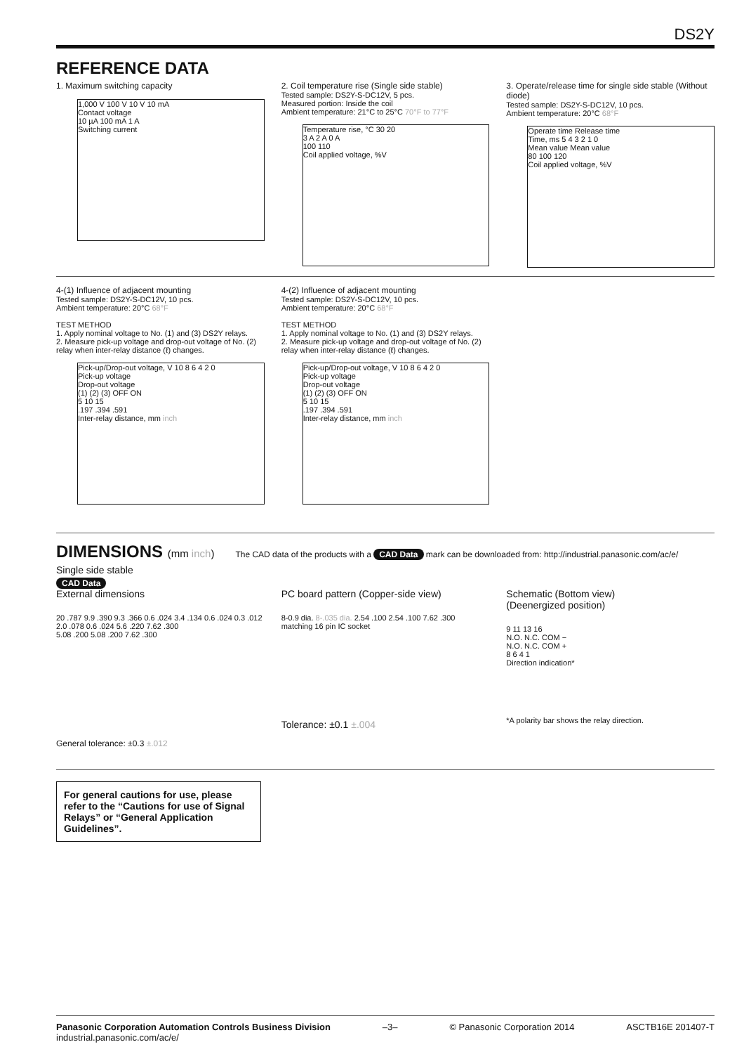DS2Y
REFERENCE DATA
1. Maximum switching capacity
1,000 V 100 V 10 V 10 mA
Contact voltage
10 µA 100 mA 1 A
Switching current
2. Coil temperature rise (Single side stable)
Tested sample: DS2Y-S-DC12V, 5 pcs.
Measured portion: Inside the coil
Ambient temperature: 21°C to 25°C 70°F to 77°F
Temperature rise, °C 30 20
3 A 2 A 0 A
100 110
Coil applied voltage, %V
3. Operate/release time for single side stable (Without diode)
Tested sample: DS2Y-S-DC12V, 10 pcs.
Ambient temperature: 20°C 68°F
Operate time Release time
Time, ms 5 4 3 2 1 0
Mean value Mean value
80 100 120
Coil applied voltage, %V
4-(1) Influence of adjacent mounting
Tested sample: DS2Y-S-DC12V, 10 pcs.
Ambient temperature: 20°C 68°F
TEST METHOD
1. Apply nominal voltage to No. (1) and (3) DS2Y relays.
2. Measure pick-up voltage and drop-out voltage of No. (2) relay when inter-relay distance (ℓ) changes.
Pick-up/Drop-out voltage, V 10 8 6 4 2 0
Pick-up voltage
Drop-out voltage
(1) (2) (3) OFF ON
5 10 15
.197 .394 .591
Inter-relay distance, mm inch
4-(2) Influence of adjacent mounting
Tested sample: DS2Y-S-DC12V, 10 pcs.
Ambient temperature: 20°C 68°F
TEST METHOD
1. Apply nominal voltage to No. (1) and (3) DS2Y relays.
2. Measure pick-up voltage and drop-out voltage of No. (2) relay when inter-relay distance (ℓ) changes.
Pick-up/Drop-out voltage, V 10 8 6 4 2 0
Pick-up voltage
Drop-out voltage
(1) (2) (3) OFF ON
5 10 15
.197 .394 .591
Inter-relay distance, mm inch
DIMENSIONS (mm inch)
The CAD data of the products with a CAD Data mark can be downloaded from: http://industrial.panasonic.com/ac/e/
Single side stable
CAD Data
External dimensions
20 .787 9.9 .390 9.3 .366 0.6 .024 3.4 .134 0.6 .024 0.3 .012 2.0 .078 0.6 .024 5.6 .220 7.62 .300
5.08 .200 5.08 .200 7.62 .300
PC board pattern (Copper-side view)
8-0.9 dia. 8-.035 dia. 2.54 .100 2.54 .100 7.62 .300
matching 16 pin IC socket
Tolerance: ±0.1 ±.004
Schematic (Bottom view)
(Deenergized position)
9 11 13 16
N.O. N.C. COM −
N.O. N.C. COM +
8 6 4 1
Direction indication*
*A polarity bar shows the relay direction.
General tolerance: ±0.3 ±.012
For general cautions for use, please refer to the “Cautions for use of Signal Relays” or “General Application Guidelines”.
Panasonic Corporation Automation Controls Business Division
industrial.panasonic.com/ac/e/
–3– © Panasonic Corporation 2014 ASCTB16E 201407-T